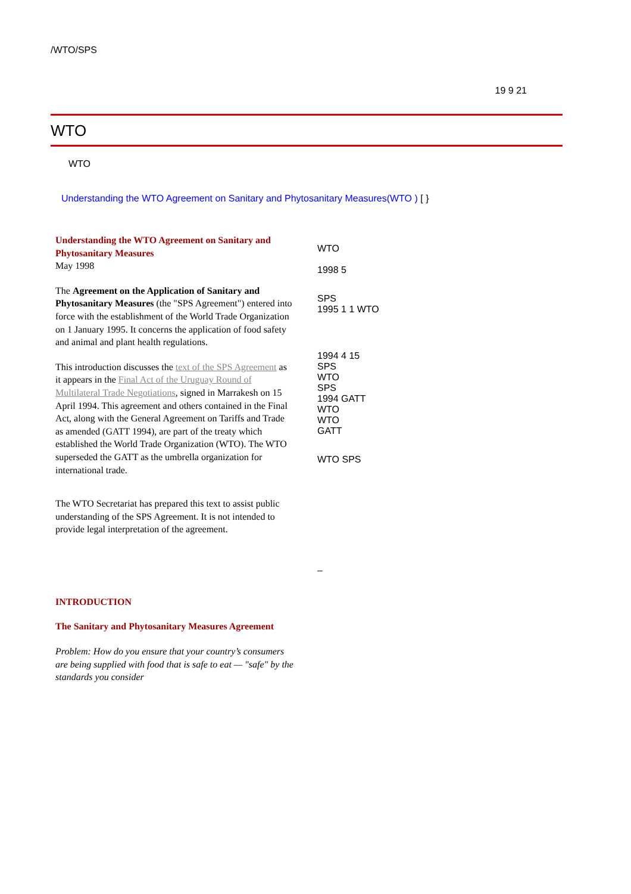/WTO/SPS
19 9 21
WTO
WTO
Understanding the WTO Agreement on Sanitary and Phytosanitary Measures(WTO ) [ }
Understanding the WTO Agreement on Sanitary and Phytosanitary Measures
May 1998
The Agreement on the Application of Sanitary and Phytosanitary Measures (the "SPS Agreement") entered into force with the establishment of the World Trade Organization on 1 January 1995. It concerns the application of food safety and animal and plant health regulations.
This introduction discusses the text of the SPS Agreement as it appears in the Final Act of the Uruguay Round of Multilateral Trade Negotiations, signed in Marrakesh on 15 April 1994. This agreement and others contained in the Final Act, along with the General Agreement on Tariffs and Trade as amended (GATT 1994), are part of the treaty which established the World Trade Organization (WTO). The WTO superseded the GATT as the umbrella organization for international trade.
The WTO Secretariat has prepared this text to assist public understanding of the SPS Agreement. It is not intended to provide legal interpretation of the agreement.
INTRODUCTION
The Sanitary and Phytosanitary Measures Agreement
Problem: How do you ensure that your country’s consumers are being supplied with food that is safe to eat — "safe" by the standards you consider
WTO
1998 5
SPS
1995 1 1 WTO
1994 4 15
SPS
WTO
SPS
1994 GATT
WTO
WTO
GATT
WTO SPS
–